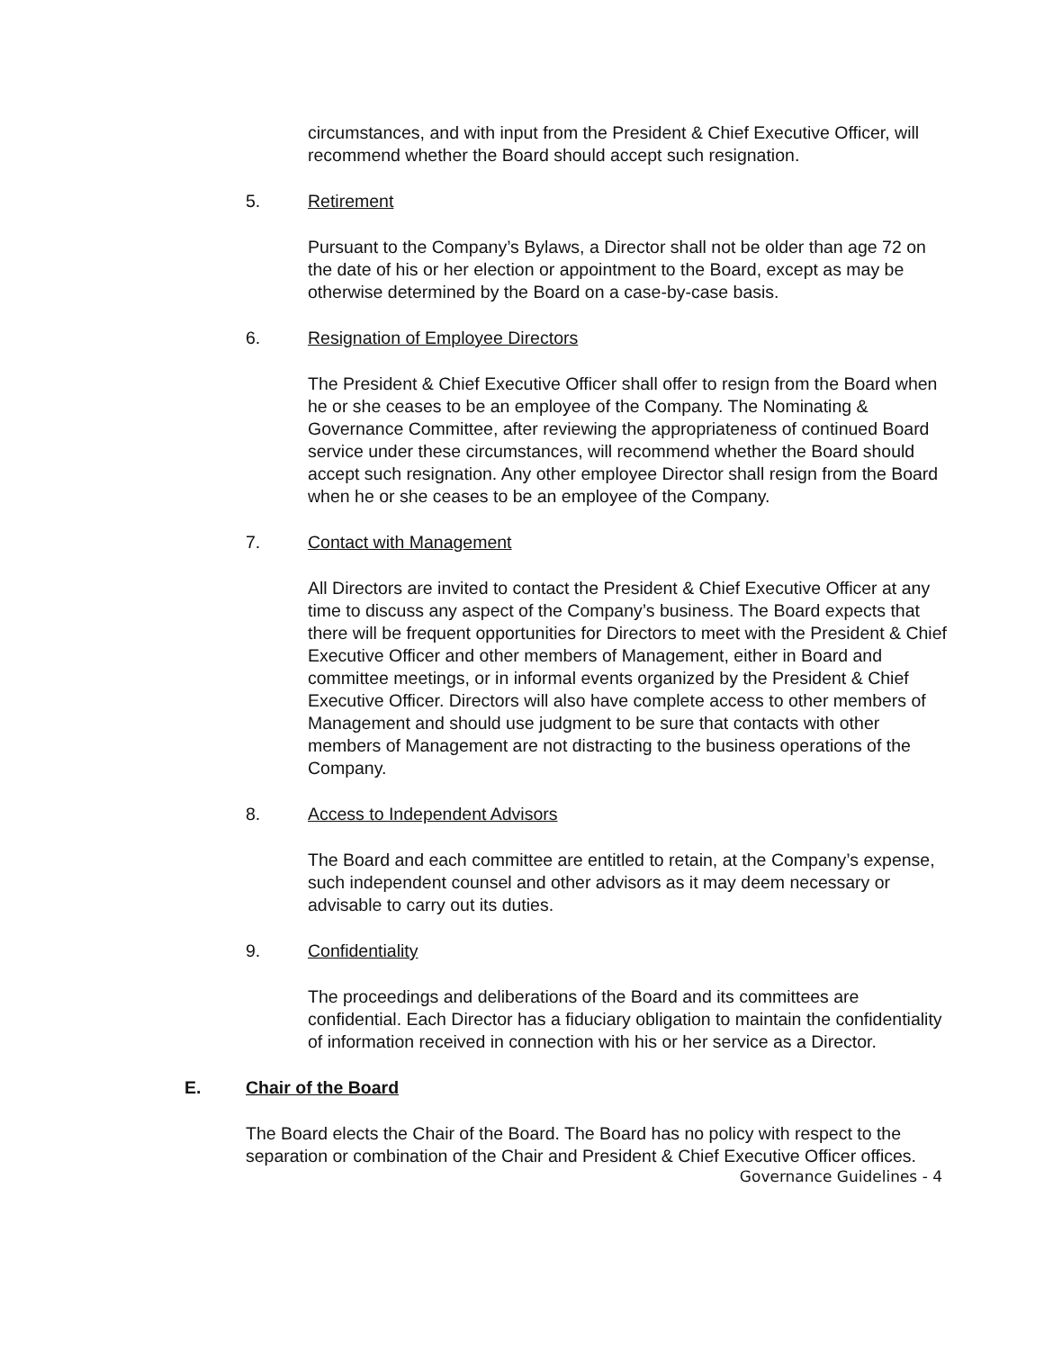circumstances, and with input from the President & Chief Executive Officer, will recommend whether the Board should accept such resignation.
5. Retirement
Pursuant to the Company’s Bylaws, a Director shall not be older than age 72 on the date of his or her election or appointment to the Board, except as may be otherwise determined by the Board on a case-by-case basis.
6. Resignation of Employee Directors
The President & Chief Executive Officer shall offer to resign from the Board when he or she ceases to be an employee of the Company. The Nominating & Governance Committee, after reviewing the appropriateness of continued Board service under these circumstances, will recommend whether the Board should accept such resignation. Any other employee Director shall resign from the Board when he or she ceases to be an employee of the Company.
7. Contact with Management
All Directors are invited to contact the President & Chief Executive Officer at any time to discuss any aspect of the Company’s business. The Board expects that there will be frequent opportunities for Directors to meet with the President & Chief Executive Officer and other members of Management, either in Board and committee meetings, or in informal events organized by the President & Chief Executive Officer. Directors will also have complete access to other members of Management and should use judgment to be sure that contacts with other members of Management are not distracting to the business operations of the Company.
8. Access to Independent Advisors
The Board and each committee are entitled to retain, at the Company’s expense, such independent counsel and other advisors as it may deem necessary or advisable to carry out its duties.
9. Confidentiality
The proceedings and deliberations of the Board and its committees are confidential. Each Director has a fiduciary obligation to maintain the confidentiality of information received in connection with his or her service as a Director.
E. Chair of the Board
The Board elects the Chair of the Board. The Board has no policy with respect to the separation or combination of the Chair and President & Chief Executive Officer offices.
Governance Guidelines - 4